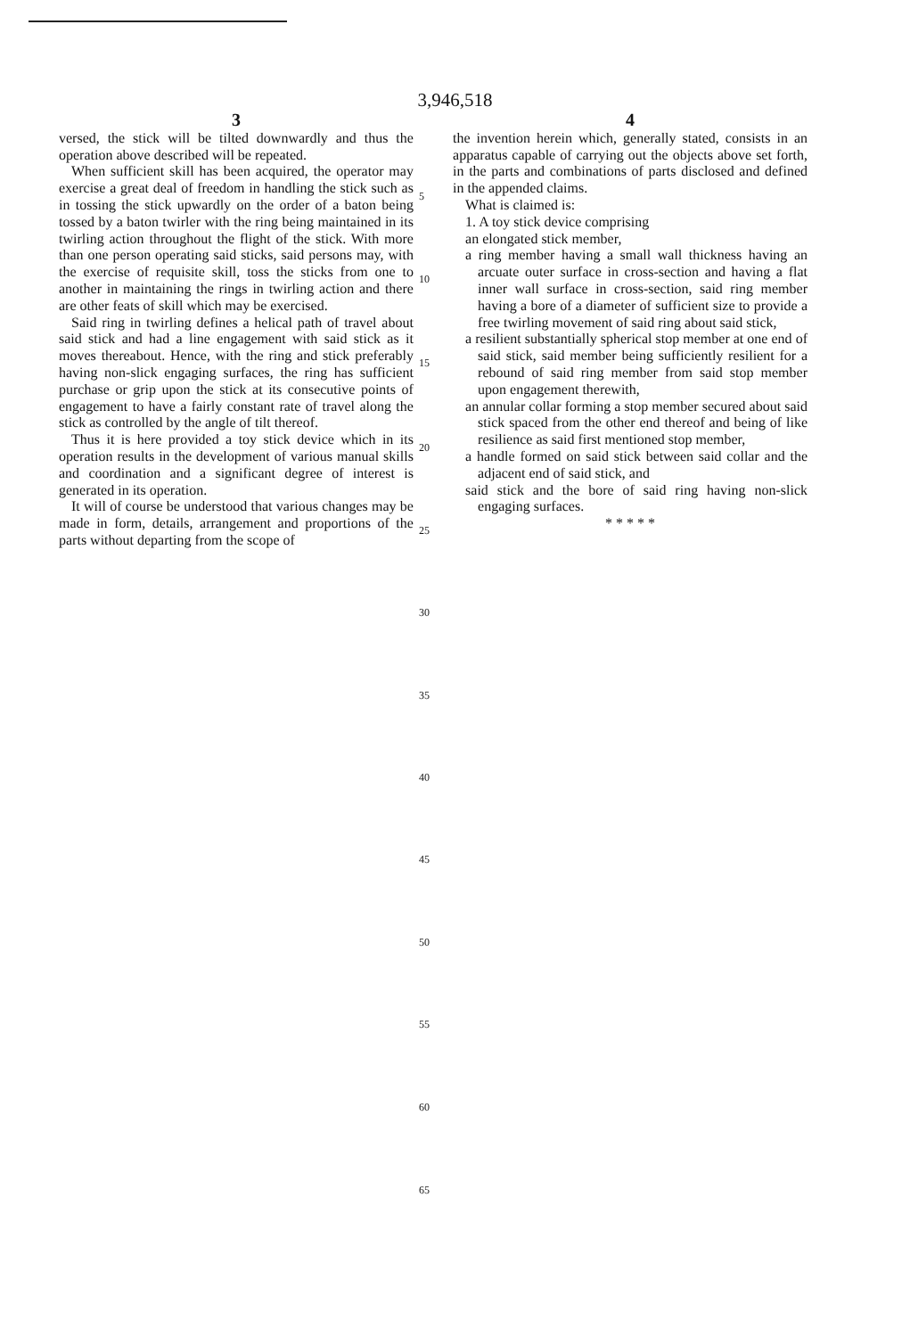3,946,518
3
versed, the stick will be tilted downwardly and thus the operation above described will be repeated.
When sufficient skill has been acquired, the operator may exercise a great deal of freedom in handling the stick such as in tossing the stick upwardly on the order of a baton being tossed by a baton twirler with the ring being maintained in its twirling action throughout the flight of the stick. With more than one person operating said sticks, said persons may, with the exercise of requisite skill, toss the sticks from one to another in maintaining the rings in twirling action and there are other feats of skill which may be exercised.
Said ring in twirling defines a helical path of travel about said stick and had a line engagement with said stick as it moves thereabout. Hence, with the ring and stick preferably having non-slick engaging surfaces, the ring has sufficient purchase or grip upon the stick at its consecutive points of engagement to have a fairly constant rate of travel along the stick as controlled by the angle of tilt thereof.
Thus it is here provided a toy stick device which in its operation results in the development of various manual skills and coordination and a significant degree of interest is generated in its operation.
It will of course be understood that various changes may be made in form, details, arrangement and proportions of the parts without departing from the scope of
4
the invention herein which, generally stated, consists in an apparatus capable of carrying out the objects above set forth, in the parts and combinations of parts disclosed and defined in the appended claims.
What is claimed is:
1. A toy stick device comprising
an elongated stick member,
a ring member having a small wall thickness having an arcuate outer surface in cross-section and having a flat inner wall surface in cross-section, said ring member having a bore of a diameter of sufficient size to provide a free twirling movement of said ring about said stick,
a resilient substantially spherical stop member at one end of said stick, said member being sufficiently resilient for a rebound of said ring member from said stop member upon engagement therewith,
an annular collar forming a stop member secured about said stick spaced from the other end thereof and being of like resilience as said first mentioned stop member,
a handle formed on said stick between said collar and the adjacent end of said stick, and
said stick and the bore of said ring having non-slick engaging surfaces.
* * * * *
5
10
15
20
25
30
35
40
45
50
55
60
65